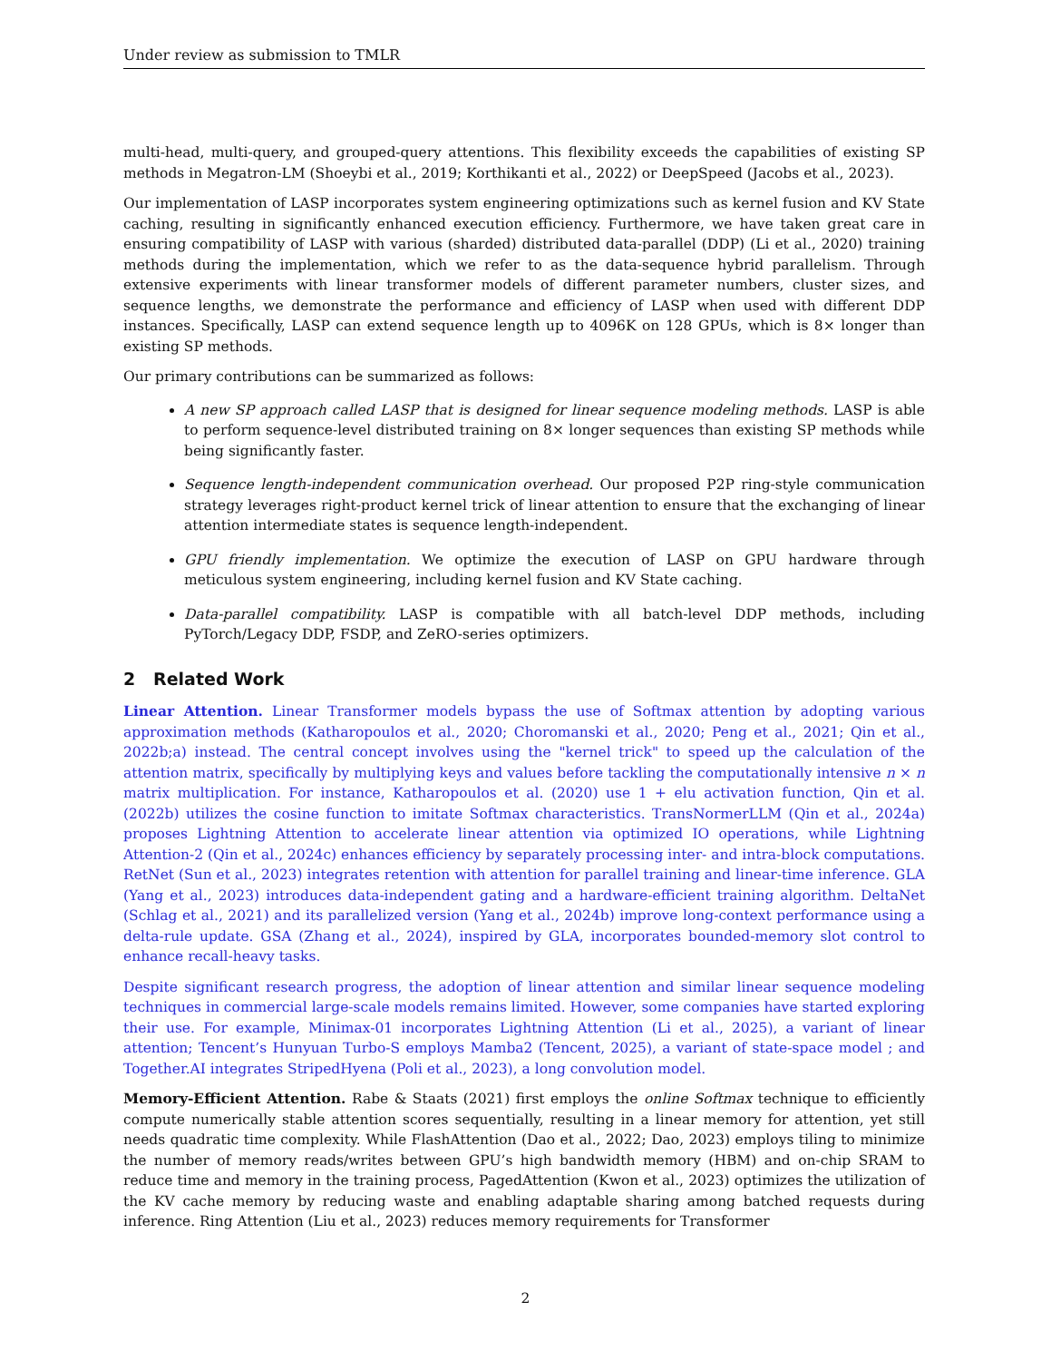Under review as submission to TMLR
multi-head, multi-query, and grouped-query attentions. This flexibility exceeds the capabilities of existing SP methods in Megatron-LM (Shoeybi et al., 2019; Korthikanti et al., 2022) or DeepSpeed (Jacobs et al., 2023).
Our implementation of LASP incorporates system engineering optimizations such as kernel fusion and KV State caching, resulting in significantly enhanced execution efficiency. Furthermore, we have taken great care in ensuring compatibility of LASP with various (sharded) distributed data-parallel (DDP) (Li et al., 2020) training methods during the implementation, which we refer to as the data-sequence hybrid parallelism. Through extensive experiments with linear transformer models of different parameter numbers, cluster sizes, and sequence lengths, we demonstrate the performance and efficiency of LASP when used with different DDP instances. Specifically, LASP can extend sequence length up to 4096K on 128 GPUs, which is 8× longer than existing SP methods.
Our primary contributions can be summarized as follows:
A new SP approach called LASP that is designed for linear sequence modeling methods. LASP is able to perform sequence-level distributed training on 8× longer sequences than existing SP methods while being significantly faster.
Sequence length-independent communication overhead. Our proposed P2P ring-style communication strategy leverages right-product kernel trick of linear attention to ensure that the exchanging of linear attention intermediate states is sequence length-independent.
GPU friendly implementation. We optimize the execution of LASP on GPU hardware through meticulous system engineering, including kernel fusion and KV State caching.
Data-parallel compatibility. LASP is compatible with all batch-level DDP methods, including PyTorch/Legacy DDP, FSDP, and ZeRO-series optimizers.
2 Related Work
Linear Attention. Linear Transformer models bypass the use of Softmax attention by adopting various approximation methods (Katharopoulos et al., 2020; Choromanski et al., 2020; Peng et al., 2021; Qin et al., 2022b;a) instead. The central concept involves using the "kernel trick" to speed up the calculation of the attention matrix, specifically by multiplying keys and values before tackling the computationally intensive n × n matrix multiplication. For instance, Katharopoulos et al. (2020) use 1 + elu activation function, Qin et al. (2022b) utilizes the cosine function to imitate Softmax characteristics. TransNormerLLM (Qin et al., 2024a) proposes Lightning Attention to accelerate linear attention via optimized IO operations, while Lightning Attention-2 (Qin et al., 2024c) enhances efficiency by separately processing inter- and intra-block computations. RetNet (Sun et al., 2023) integrates retention with attention for parallel training and linear-time inference. GLA (Yang et al., 2023) introduces data-independent gating and a hardware-efficient training algorithm. DeltaNet (Schlag et al., 2021) and its parallelized version (Yang et al., 2024b) improve long-context performance using a delta-rule update. GSA (Zhang et al., 2024), inspired by GLA, incorporates bounded-memory slot control to enhance recall-heavy tasks.
Despite significant research progress, the adoption of linear attention and similar linear sequence modeling techniques in commercial large-scale models remains limited. However, some companies have started exploring their use. For example, Minimax-01 incorporates Lightning Attention (Li et al., 2025), a variant of linear attention; Tencent’s Hunyuan Turbo-S employs Mamba2 (Tencent, 2025), a variant of state-space model ; and Together.AI integrates StripedHyena (Poli et al., 2023), a long convolution model.
Memory-Efficient Attention. Rabe & Staats (2021) first employs the online Softmax technique to efficiently compute numerically stable attention scores sequentially, resulting in a linear memory for attention, yet still needs quadratic time complexity. While FlashAttention (Dao et al., 2022; Dao, 2023) employs tiling to minimize the number of memory reads/writes between GPU’s high bandwidth memory (HBM) and on-chip SRAM to reduce time and memory in the training process, PagedAttention (Kwon et al., 2023) optimizes the utilization of the KV cache memory by reducing waste and enabling adaptable sharing among batched requests during inference. Ring Attention (Liu et al., 2023) reduces memory requirements for Transformer
2